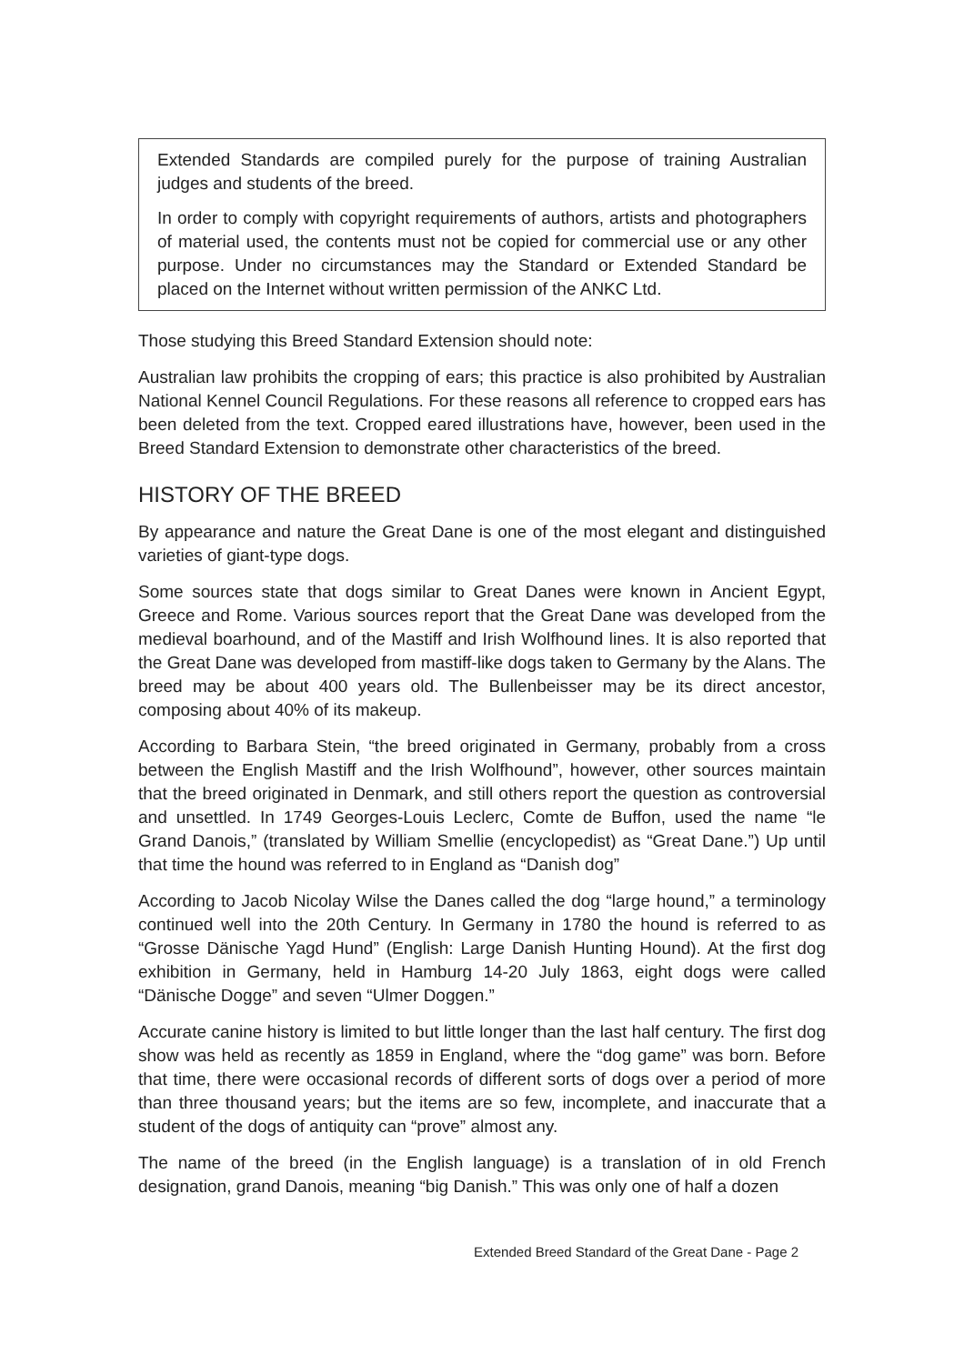Extended Standards are compiled purely for the purpose of training Australian judges and students of the breed.
In order to comply with copyright requirements of authors, artists and photographers of material used, the contents must not be copied for commercial use or any other purpose. Under no circumstances may the Standard or Extended Standard be placed on the Internet without written permission of the ANKC Ltd.
Those studying this Breed Standard Extension should note:
Australian law prohibits the cropping of ears; this practice is also prohibited by Australian National Kennel Council Regulations. For these reasons all reference to cropped ears has been deleted from the text. Cropped eared illustrations have, however, been used in the Breed Standard Extension to demonstrate other characteristics of the breed.
HISTORY OF THE BREED
By appearance and nature the Great Dane is one of the most elegant and distinguished varieties of giant-type dogs.
Some sources state that dogs similar to Great Danes were known in Ancient Egypt, Greece and Rome. Various sources report that the Great Dane was developed from the medieval boarhound, and of the Mastiff and Irish Wolfhound lines. It is also reported that the Great Dane was developed from mastiff-like dogs taken to Germany by the Alans. The breed may be about 400 years old. The Bullenbeisser may be its direct ancestor, composing about 40% of its makeup.
According to Barbara Stein, “the breed originated in Germany, probably from a cross between the English Mastiff and the Irish Wolfhound”, however, other sources maintain that the breed originated in Denmark, and still others report the question as controversial and unsettled. In 1749 Georges-Louis Leclerc, Comte de Buffon, used the name “le Grand Danois,” (translated by William Smellie (encyclopedist) as “Great Dane.”) Up until that time the hound was referred to in England as “Danish dog”
According to Jacob Nicolay Wilse the Danes called the dog “large hound,” a terminology continued well into the 20th Century. In Germany in 1780 the hound is referred to as “Grosse Dänische Yagd Hund” (English: Large Danish Hunting Hound). At the first dog exhibition in Germany, held in Hamburg 14-20 July 1863, eight dogs were called “Dänische Dogge” and seven “Ulmer Doggen.”
Accurate canine history is limited to but little longer than the last half century. The first dog show was held as recently as 1859 in England, where the “dog game” was born. Before that time, there were occasional records of different sorts of dogs over a period of more than three thousand years; but the items are so few, incomplete, and inaccurate that a student of the dogs of antiquity can “prove” almost any.
The name of the breed (in the English language) is a translation of in old French designation, grand Danois, meaning “big Danish.” This was only one of half a dozen
Extended Breed Standard of the Great Dane - Page 2